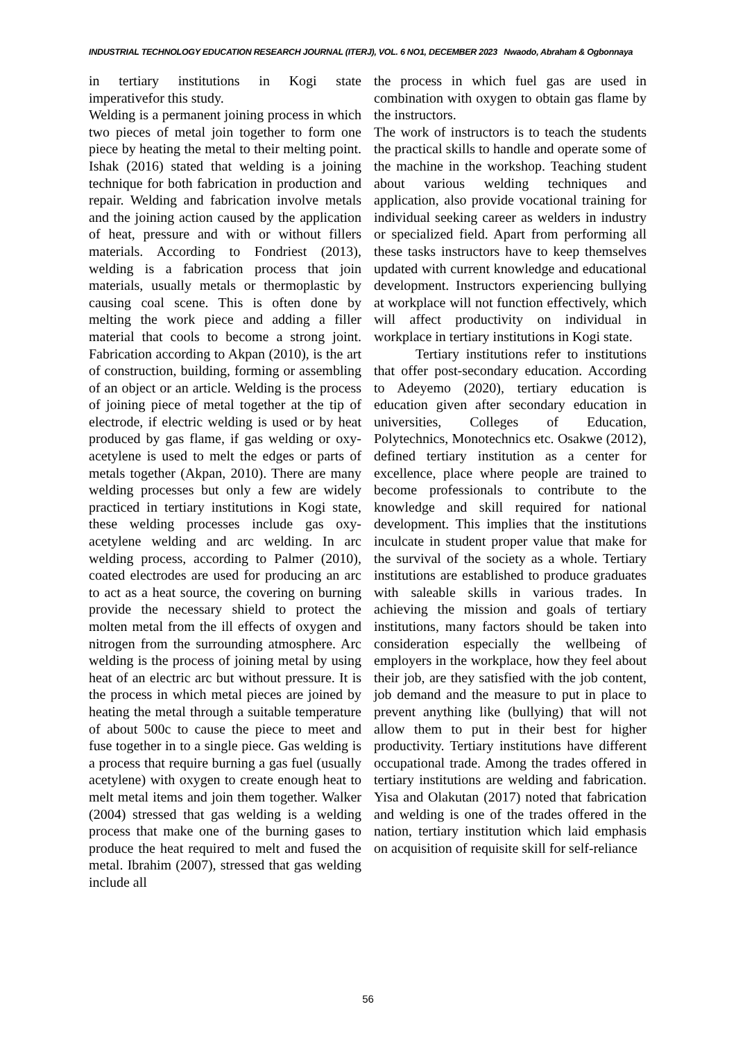INDUSTRIAL TECHNOLOGY EDUCATION RESEARCH JOURNAL (ITERJ), VOL. 6 NO1, DECEMBER 2023 Nwaodo, Abraham & Ogbonnaya
in tertiary institutions in Kogi state imperativefor this study.
Welding is a permanent joining process in which two pieces of metal join together to form one piece by heating the metal to their melting point. Ishak (2016) stated that welding is a joining technique for both fabrication in production and repair. Welding and fabrication involve metals and the joining action caused by the application of heat, pressure and with or without fillers materials. According to Fondriest (2013), welding is a fabrication process that join materials, usually metals or thermoplastic by causing coal scene. This is often done by melting the work piece and adding a filler material that cools to become a strong joint. Fabrication according to Akpan (2010), is the art of construction, building, forming or assembling of an object or an article. Welding is the process of joining piece of metal together at the tip of electrode, if electric welding is used or by heat produced by gas flame, if gas welding or oxy-acetylene is used to melt the edges or parts of metals together (Akpan, 2010). There are many welding processes but only a few are widely practiced in tertiary institutions in Kogi state, these welding processes include gas oxy-acetylene welding and arc welding. In arc welding process, according to Palmer (2010), coated electrodes are used for producing an arc to act as a heat source, the covering on burning provide the necessary shield to protect the molten metal from the ill effects of oxygen and nitrogen from the surrounding atmosphere. Arc welding is the process of joining metal by using heat of an electric arc but without pressure. It is the process in which metal pieces are joined by heating the metal through a suitable temperature of about 500c to cause the piece to meet and fuse together in to a single piece. Gas welding is a process that require burning a gas fuel (usually acetylene) with oxygen to create enough heat to melt metal items and join them together. Walker (2004) stressed that gas welding is a welding process that make one of the burning gases to produce the heat required to melt and fused the metal. Ibrahim (2007), stressed that gas welding include all
the process in which fuel gas are used in combination with oxygen to obtain gas flame by the instructors.
The work of instructors is to teach the students the practical skills to handle and operate some of the machine in the workshop. Teaching student about various welding techniques and application, also provide vocational training for individual seeking career as welders in industry or specialized field. Apart from performing all these tasks instructors have to keep themselves updated with current knowledge and educational development. Instructors experiencing bullying at workplace will not function effectively, which will affect productivity on individual in workplace in tertiary institutions in Kogi state.
Tertiary institutions refer to institutions that offer post-secondary education. According to Adeyemo (2020), tertiary education is education given after secondary education in universities, Colleges of Education, Polytechnics, Monotechnics etc. Osakwe (2012), defined tertiary institution as a center for excellence, place where people are trained to become professionals to contribute to the knowledge and skill required for national development. This implies that the institutions inculcate in student proper value that make for the survival of the society as a whole. Tertiary institutions are established to produce graduates with saleable skills in various trades. In achieving the mission and goals of tertiary institutions, many factors should be taken into consideration especially the wellbeing of employers in the workplace, how they feel about their job, are they satisfied with the job content, job demand and the measure to put in place to prevent anything like (bullying) that will not allow them to put in their best for higher productivity. Tertiary institutions have different occupational trade. Among the trades offered in tertiary institutions are welding and fabrication. Yisa and Olakutan (2017) noted that fabrication and welding is one of the trades offered in the nation, tertiary institution which laid emphasis on acquisition of requisite skill for self-reliance
56